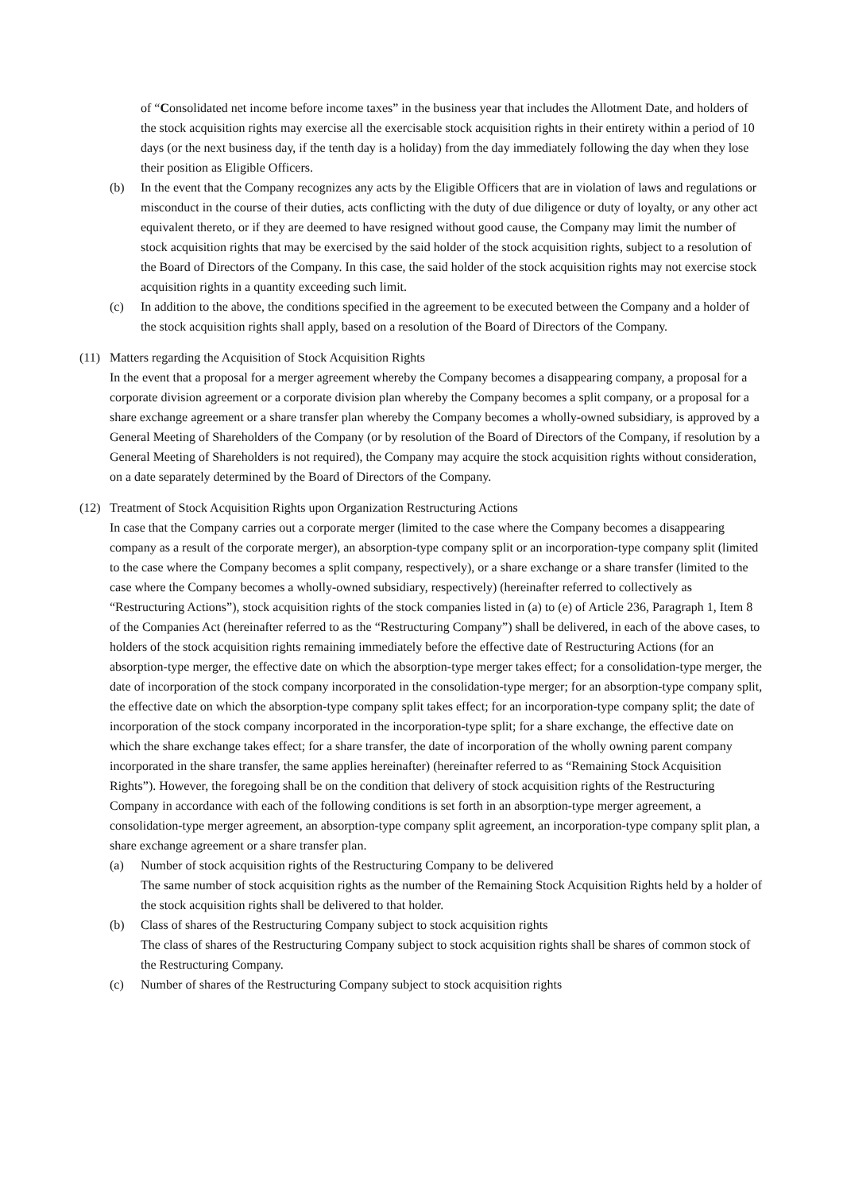of “Consolidated net income before income taxes” in the business year that includes the Allotment Date, and holders of the stock acquisition rights may exercise all the exercisable stock acquisition rights in their entirety within a period of 10 days (or the next business day, if the tenth day is a holiday) from the day immediately following the day when they lose their position as Eligible Officers.
(b) In the event that the Company recognizes any acts by the Eligible Officers that are in violation of laws and regulations or misconduct in the course of their duties, acts conflicting with the duty of due diligence or duty of loyalty, or any other act equivalent thereto, or if they are deemed to have resigned without good cause, the Company may limit the number of stock acquisition rights that may be exercised by the said holder of the stock acquisition rights, subject to a resolution of the Board of Directors of the Company. In this case, the said holder of the stock acquisition rights may not exercise stock acquisition rights in a quantity exceeding such limit.
(c) In addition to the above, the conditions specified in the agreement to be executed between the Company and a holder of the stock acquisition rights shall apply, based on a resolution of the Board of Directors of the Company.
(11)
Matters regarding the Acquisition of Stock Acquisition Rights
In the event that a proposal for a merger agreement whereby the Company becomes a disappearing company, a proposal for a corporate division agreement or a corporate division plan whereby the Company becomes a split company, or a proposal for a share exchange agreement or a share transfer plan whereby the Company becomes a wholly-owned subsidiary, is approved by a General Meeting of Shareholders of the Company (or by resolution of the Board of Directors of the Company, if resolution by a General Meeting of Shareholders is not required), the Company may acquire the stock acquisition rights without consideration, on a date separately determined by the Board of Directors of the Company.
(12)
Treatment of Stock Acquisition Rights upon Organization Restructuring Actions
In case that the Company carries out a corporate merger (limited to the case where the Company becomes a disappearing company as a result of the corporate merger), an absorption-type company split or an incorporation-type company split (limited to the case where the Company becomes a split company, respectively), or a share exchange or a share transfer (limited to the case where the Company becomes a wholly-owned subsidiary, respectively) (hereinafter referred to collectively as “Restructuring Actions”), stock acquisition rights of the stock companies listed in (a) to (e) of Article 236, Paragraph 1, Item 8 of the Companies Act (hereinafter referred to as the “Restructuring Company”) shall be delivered, in each of the above cases, to holders of the stock acquisition rights remaining immediately before the effective date of Restructuring Actions (for an absorption-type merger, the effective date on which the absorption-type merger takes effect; for a consolidation-type merger, the date of incorporation of the stock company incorporated in the consolidation-type merger; for an absorption-type company split, the effective date on which the absorption-type company split takes effect; for an incorporation-type company split; the date of incorporation of the stock company incorporated in the incorporation-type split; for a share exchange, the effective date on which the share exchange takes effect; for a share transfer, the date of incorporation of the wholly owning parent company incorporated in the share transfer, the same applies hereinafter) (hereinafter referred to as “Remaining Stock Acquisition Rights”). However, the foregoing shall be on the condition that delivery of stock acquisition rights of the Restructuring Company in accordance with each of the following conditions is set forth in an absorption-type merger agreement, a consolidation-type merger agreement, an absorption-type company split agreement, an incorporation-type company split plan, a share exchange agreement or a share transfer plan.
(a) Number of stock acquisition rights of the Restructuring Company to be delivered
The same number of stock acquisition rights as the number of the Remaining Stock Acquisition Rights held by a holder of the stock acquisition rights shall be delivered to that holder.
(b) Class of shares of the Restructuring Company subject to stock acquisition rights
The class of shares of the Restructuring Company subject to stock acquisition rights shall be shares of common stock of the Restructuring Company.
(c) Number of shares of the Restructuring Company subject to stock acquisition rights